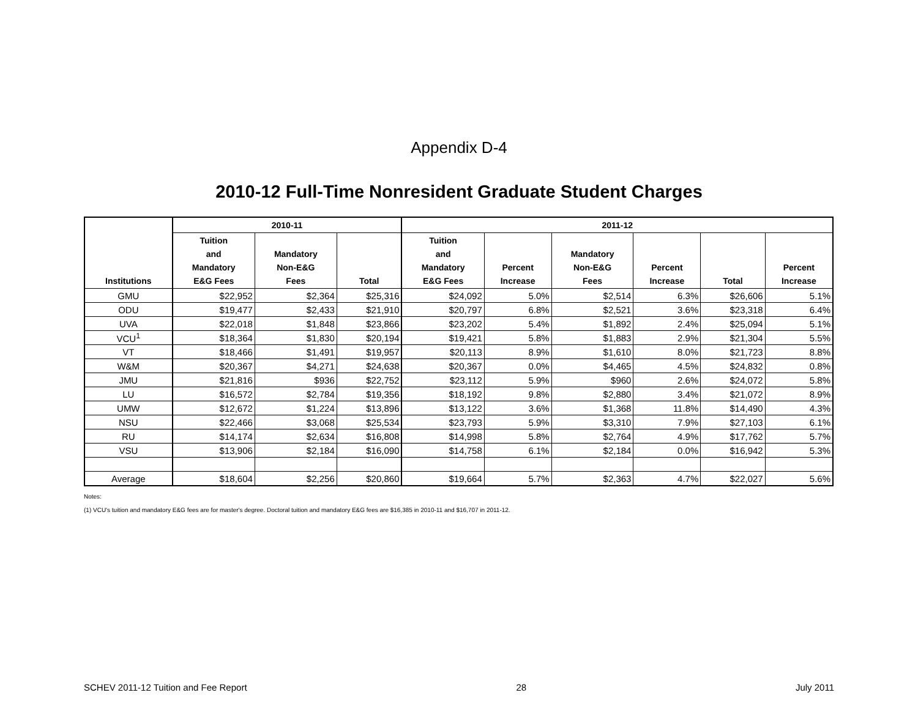Appendix D-4
2010-12 Full-Time Nonresident Graduate Student Charges
| Institutions | 2010-11 | | | 2011-12 | | | | | |
| --- | --- | --- | --- | --- | --- | --- | --- | --- | --- |
| | Tuition and Mandatory E&G Fees | Mandatory Non-E&G Fees | Total | Tuition and Mandatory E&G Fees | Percent Increase | Mandatory Non-E&G Fees | Percent Increase | Total | Percent Increase |
| GMU | $22,952 | $2,364 | $25,316 | $24,092 | 5.0% | $2,514 | 6.3% | $26,606 | 5.1% |
| ODU | $19,477 | $2,433 | $21,910 | $20,797 | 6.8% | $2,521 | 3.6% | $23,318 | 6.4% |
| UVA | $22,018 | $1,848 | $23,866 | $23,202 | 5.4% | $1,892 | 2.4% | $25,094 | 5.1% |
| VCU<sup>1</sup> | $18,364 | $1,830 | $20,194 | $19,421 | 5.8% | $1,883 | 2.9% | $21,304 | 5.5% |
| VT | $18,466 | $1,491 | $19,957 | $20,113 | 8.9% | $1,610 | 8.0% | $21,723 | 8.8% |
| W&M | $20,367 | $4,271 | $24,638 | $20,367 | 0.0% | $4,465 | 4.5% | $24,832 | 0.8% |
| JMU | $21,816 | $936 | $22,752 | $23,112 | 5.9% | $960 | 2.6% | $24,072 | 5.8% |
| LU | $16,572 | $2,784 | $19,356 | $18,192 | 9.8% | $2,880 | 3.4% | $21,072 | 8.9% |
| UMW | $12,672 | $1,224 | $13,896 | $13,122 | 3.6% | $1,368 | 11.8% | $14,490 | 4.3% |
| NSU | $22,466 | $3,068 | $25,534 | $23,793 | 5.9% | $3,310 | 7.9% | $27,103 | 6.1% |
| RU | $14,174 | $2,634 | $16,808 | $14,998 | 5.8% | $2,764 | 4.9% | $17,762 | 5.7% |
| VSU | $13,906 | $2,184 | $16,090 | $14,758 | 6.1% | $2,184 | 0.0% | $16,942 | 5.3% |
| Average | $18,604 | $2,256 | $20,860 | $19,664 | 5.7% | $2,363 | 4.7% | $22,027 | 5.6% |
Notes:
(1) VCU's tuition and mandatory E&G fees are for master's degree. Doctoral tuition and mandatory E&G fees are $16,385 in 2010-11 and $16,707 in 2011-12.
SCHEV 2011-12 Tuition and Fee Report 28 July 2011